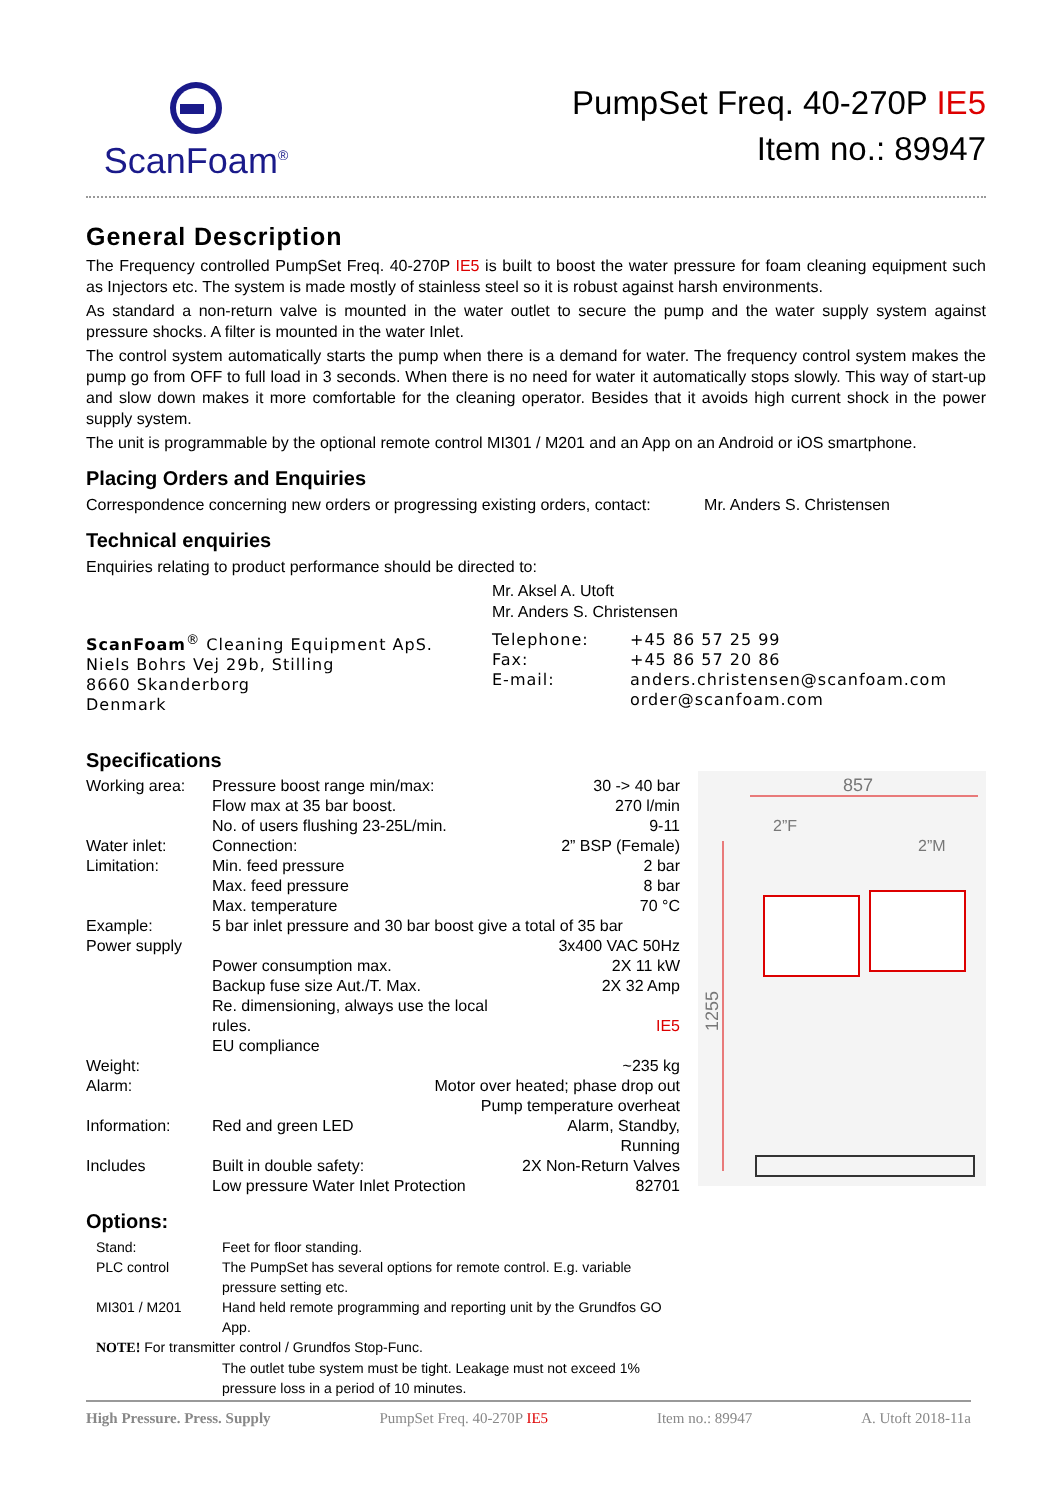ScanFoam<sup>®</sup>
PumpSet Freq. 40-270P IE5
Item no.: 89947
General Description
The Frequency controlled PumpSet Freq. 40-270P IE5 is built to boost the water pressure for foam cleaning equipment such as Injectors etc. The system is made mostly of stainless steel so it is robust against harsh environments.
As standard a non-return valve is mounted in the water outlet to secure the pump and the water supply system against pressure shocks. A filter is mounted in the water Inlet.
The control system automatically starts the pump when there is a demand for water. The frequency control system makes the pump go from OFF to full load in 3 seconds. When there is no need for water it automatically stops slowly. This way of start-up and slow down makes it more comfortable for the cleaning operator. Besides that it avoids high current shock in the power supply system.
The unit is programmable by the optional remote control MI301 / M201 and an App on an Android or iOS smartphone.
Placing Orders and Enquiries
Correspondence concerning new orders or progressing existing orders, contact: Mr. Anders S. Christensen
Technical enquiries
Enquiries relating to product performance should be directed to:
Mr. Aksel A. Utoft
Mr. Anders S. Christensen
| ScanFoam<sup>®</sup> Cleaning Equipment ApS. Niels Bohrs Vej 29b, Stilling 8660 Skanderborg Denmark | Telephone: Fax: E-mail: | +45 86 57 25 99 +45 86 57 20 86 anders.christensen@scanfoam.com order@scanfoam.com |
Specifications
| Working area: | Pressure boost range min/max: Flow max at 35 bar boost. No. of users flushing 23-25L/min. | 30 -> 40 bar 270 l/min 9-11 |
| Water inlet: | Connection: | 2” BSP (Female) |
| Limitation: | Min. feed pressure Max. feed pressure Max. temperature | 2 bar 8 bar 70 °C |
| Example: | 5 bar inlet pressure and 30 bar boost give a total of 35 bar | |
| Power supply | | 3x400 VAC 50Hz |
| | Power consumption max. Backup fuse size Aut./T. Max. Re. dimensioning, always use the local rules. EU compliance | 2X 11 kW 2X 32 Amp IE5 |
| Weight: | | ~235 kg |
| Alarm: | Motor over heated; phase drop out Pump temperature overheat | |
| Information: | Red and green LED | Alarm, Standby, Running |
| Includes | Built in double safety: Low pressure Water Inlet Protection | 2X Non-Return Valves 82701 |
Options:
| Stand: | Feet for floor standing. |
| PLC control | The PumpSet has several options for remote control. E.g. variable pressure setting etc. |
| MI301 / M201 | Hand held remote programming and reporting unit by the Grundfos GO App. |
| NOTE! For transmitter control / Grundfos Stop-Func. | |
| | The outlet tube system must be tight. Leakage must not exceed 1% pressure loss in a period of 10 minutes. |
857
2”F
2”M
1255
High Pressure. Press. Supply PumpSet Freq. 40-270P IE5 Item no.: 89947 A. Utoft 2018-11a